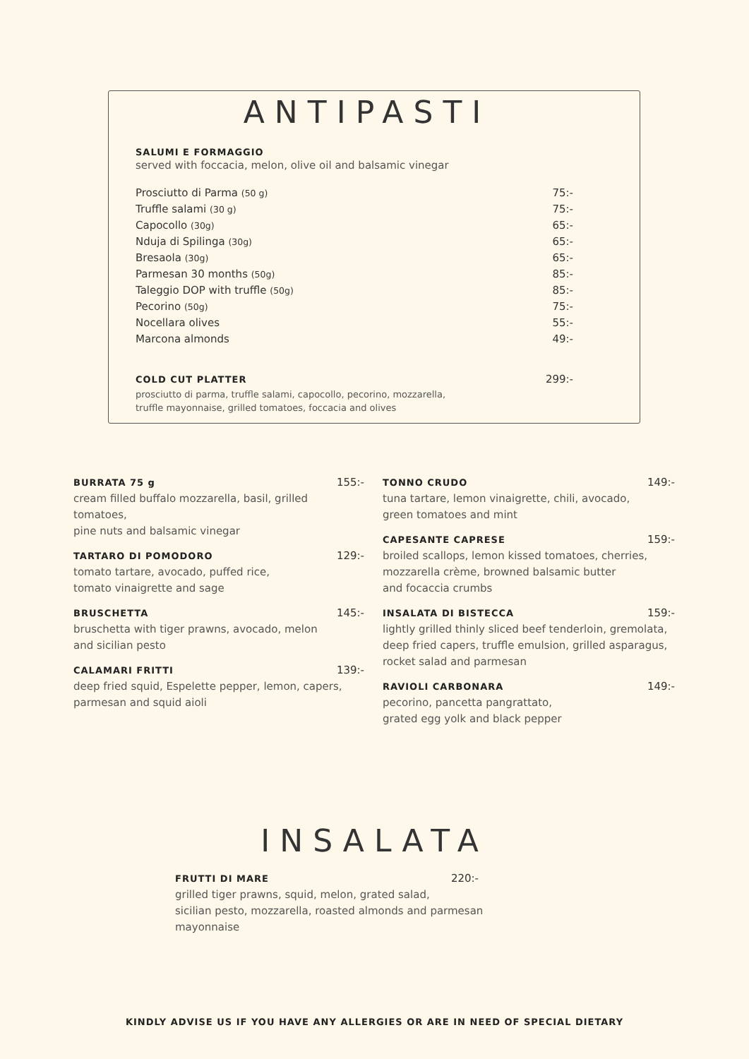ANTIPASTI
SALUMI E FORMAGGIO
served with foccacia, melon, olive oil and balsamic vinegar
Prosciutto di Parma (50 g) 75:-
Truffle salami (30 g) 75:-
Capocollo (30g) 65:-
Nduja di Spilinga (30g) 65:-
Bresaola (30g) 65:-
Parmesan 30 months (50g) 85:-
Taleggio DOP with truffle (50g) 85:-
Pecorino (50g) 75:-
Nocellara olives 55:-
Marcona almonds 49:-
COLD CUT PLATTER 299:-
prosciutto di parma, truffle salami, capocollo, pecorino, mozzarella,
truffle mayonnaise, grilled tomatoes, foccacia and olives
BURRATA 75 g 155:-
cream filled buffalo mozzarella, basil, grilled tomatoes,
pine nuts and balsamic vinegar
TARTARO DI POMODORO 129:-
tomato tartare, avocado, puffed rice,
tomato vinaigrette and sage
BRUSCHETTA 145:-
bruschetta with tiger prawns, avocado, melon
and sicilian pesto
CALAMARI FRITTI 139:-
deep fried squid, Espelette pepper, lemon, capers,
parmesan and squid aioli
TONNO CRUDO 149:-
tuna tartare, lemon vinaigrette, chili, avocado,
green tomatoes and mint
CAPESANTE CAPRESE 159:-
broiled scallops, lemon kissed tomatoes, cherries,
mozzarella crème, browned balsamic butter
and focaccia crumbs
INSALATA DI BISTECCA 159:-
lightly grilled thinly sliced beef tenderloin, gremolata,
deep fried capers, truffle emulsion, grilled asparagus,
rocket salad and parmesan
RAVIOLI CARBONARA 149:-
pecorino, pancetta pangrattato,
grated egg yolk and black pepper
INSALATA
FRUTTI DI MARE 220:-
grilled tiger prawns, squid, melon, grated salad,
sicilian pesto, mozzarella, roasted almonds and parmesan mayonnaise
KINDLY ADVISE US IF YOU HAVE ANY ALLERGIES OR ARE IN NEED OF SPECIAL DIETARY